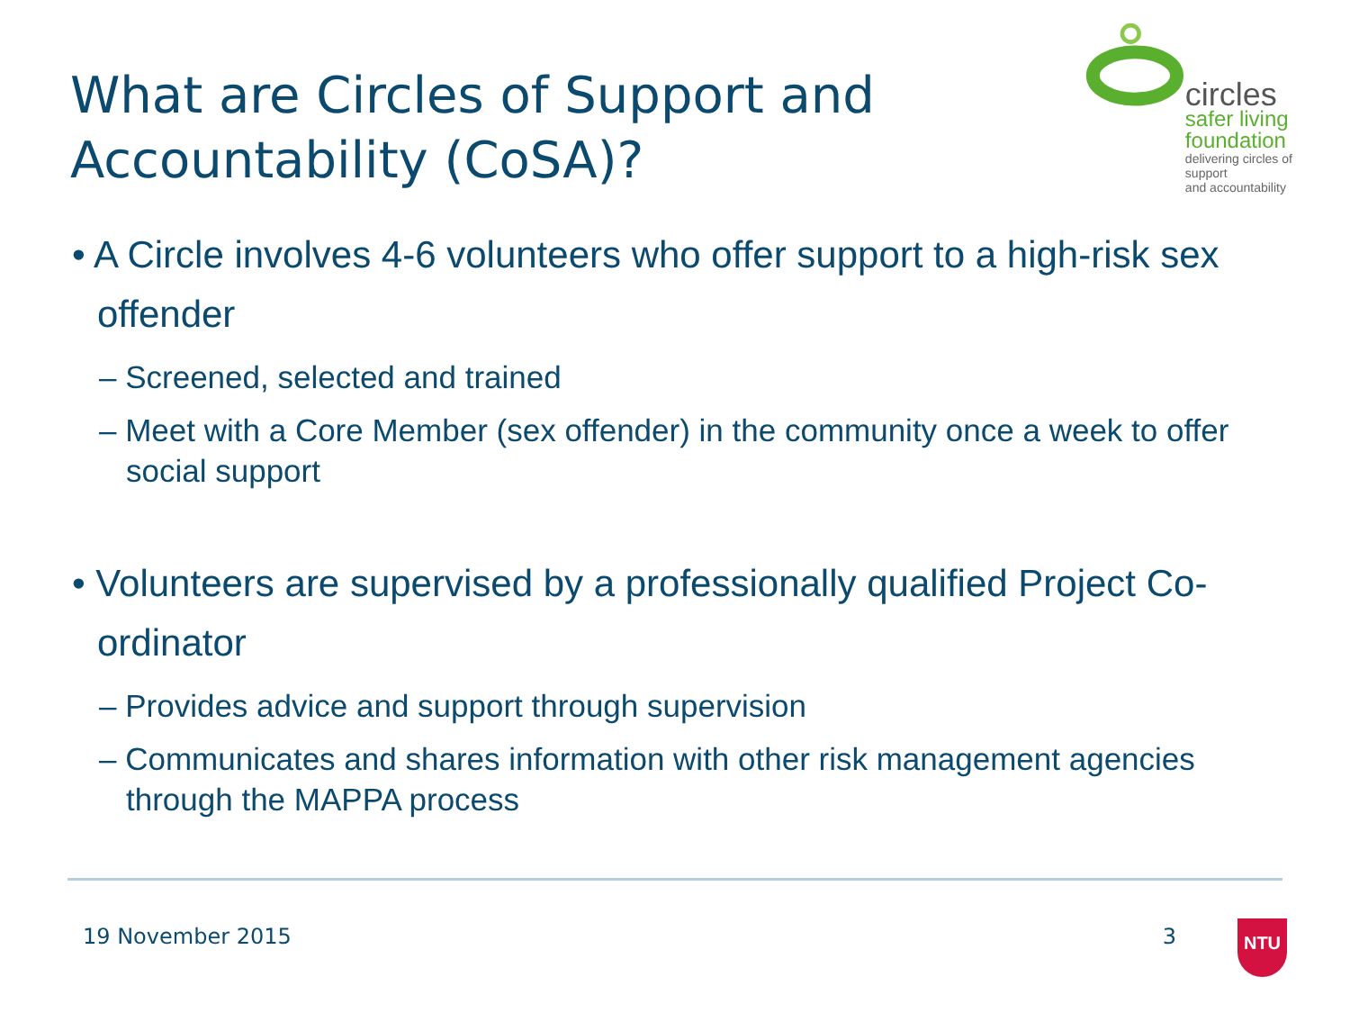What are Circles of Support and
Accountability (CoSA)?
circles
safer living
foundation
delivering circles of support
and accountability
• A Circle involves 4-6 volunteers who offer support to a high-risk sex offender
– Screened, selected and trained
– Meet with a Core Member (sex offender) in the community once a week to offer social support
• Volunteers are supervised by a professionally qualified Project Co-ordinator
– Provides advice and support through supervision
– Communicates and shares information with other risk management agencies through the MAPPA process
19 November 2015 3 NTU